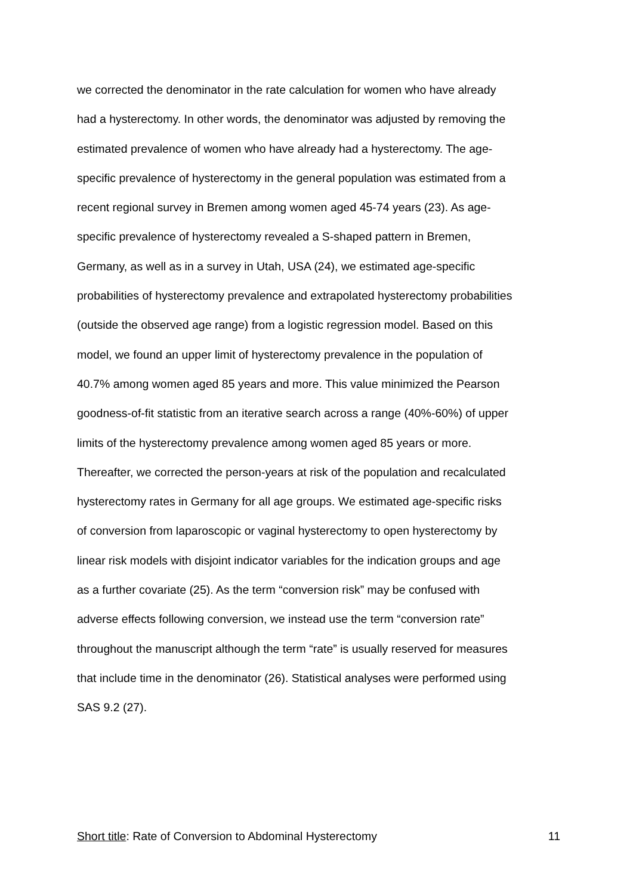we corrected the denominator in the rate calculation for women who have already
had a hysterectomy. In other words, the denominator was adjusted by removing the
estimated prevalence of women who have already had a hysterectomy. The age-
specific prevalence of hysterectomy in the general population was estimated from a
recent regional survey in Bremen among women aged 45-74 years (23). As age-
specific prevalence of hysterectomy revealed a S-shaped pattern in Bremen,
Germany, as well as in a survey in Utah, USA (24), we estimated age-specific
probabilities of hysterectomy prevalence and extrapolated hysterectomy probabilities
(outside the observed age range) from a logistic regression model. Based on this
model, we found an upper limit of hysterectomy prevalence in the population of
40.7% among women aged 85 years and more. This value minimized the Pearson
goodness-of-fit statistic from an iterative search across a range (40%-60%) of upper
limits of the hysterectomy prevalence among women aged 85 years or more.
Thereafter, we corrected the person-years at risk of the population and recalculated
hysterectomy rates in Germany for all age groups. We estimated age-specific risks
of conversion from laparoscopic or vaginal hysterectomy to open hysterectomy by
linear risk models with disjoint indicator variables for the indication groups and age
as a further covariate (25). As the term “conversion risk” may be confused with
adverse effects following conversion, we instead use the term “conversion rate”
throughout the manuscript although the term “rate” is usually reserved for measures
that include time in the denominator (26). Statistical analyses were performed using
SAS 9.2 (27).
Short title: Rate of Conversion to Abdominal Hysterectomy 11